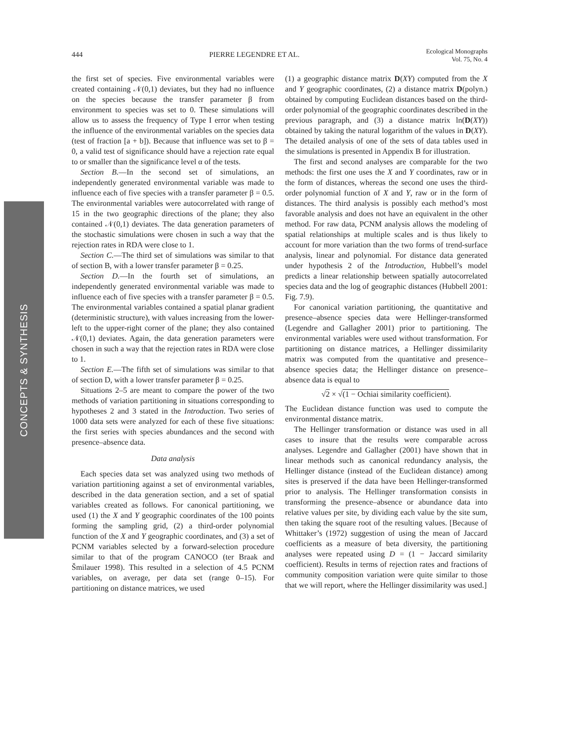444 PIERRE LEGENDRE ET AL.
Ecological Monographs
Vol. 75, No. 4
CONCEPTS & SYNTHESIS
the first set of species. Five environmental variables were created containing 𝒩(0,1) deviates, but they had no influence on the species because the transfer parameter β from environment to species was set to 0. These simulations will allow us to assess the frequency of Type I error when testing the influence of the environmental variables on the species data (test of fraction [a + b]). Because that influence was set to β = 0, a valid test of significance should have a rejection rate equal to or smaller than the significance level α of the tests.
Section B.—In the second set of simulations, an independently generated environmental variable was made to influence each of five species with a transfer parameter β = 0.5. The environmental variables were autocorrelated with range of 15 in the two geographic directions of the plane; they also contained 𝒩(0,1) deviates. The data generation parameters of the stochastic simulations were chosen in such a way that the rejection rates in RDA were close to 1.
Section C.—The third set of simulations was similar to that of section B, with a lower transfer parameter β = 0.25.
Section D.—In the fourth set of simulations, an independently generated environmental variable was made to influence each of five species with a transfer parameter β = 0.5. The environmental variables contained a spatial planar gradient (deterministic structure), with values increasing from the lower-left to the upper-right corner of the plane; they also contained 𝒩(0,1) deviates. Again, the data generation parameters were chosen in such a way that the rejection rates in RDA were close to 1.
Section E.—The fifth set of simulations was similar to that of section D, with a lower transfer parameter β = 0.25.
Situations 2–5 are meant to compare the power of the two methods of variation partitioning in situations corresponding to hypotheses 2 and 3 stated in the Introduction. Two series of 1000 data sets were analyzed for each of these five situations: the first series with species abundances and the second with presence–absence data.
Data analysis
Each species data set was analyzed using two methods of variation partitioning against a set of environmental variables, described in the data generation section, and a set of spatial variables created as follows. For canonical partitioning, we used (1) the X and Y geographic coordinates of the 100 points forming the sampling grid, (2) a third-order polynomial function of the X and Y geographic coordinates, and (3) a set of PCNM variables selected by a forward-selection procedure similar to that of the program CANOCO (ter Braak and Šmilauer 1998). This resulted in a selection of 4.5 PCNM variables, on average, per data set (range 0–15). For partitioning on distance matrices, we used
(1) a geographic distance matrix D(XY) computed from the X and Y geographic coordinates, (2) a distance matrix D(polyn.) obtained by computing Euclidean distances based on the third-order polynomial of the geographic coordinates described in the previous paragraph, and (3) a distance matrix ln(D(XY)) obtained by taking the natural logarithm of the values in D(XY). The detailed analysis of one of the sets of data tables used in the simulations is presented in Appendix B for illustration.
The first and second analyses are comparable for the two methods: the first one uses the X and Y coordinates, raw or in the form of distances, whereas the second one uses the third-order polynomial function of X and Y, raw or in the form of distances. The third analysis is possibly each method’s most favorable analysis and does not have an equivalent in the other method. For raw data, PCNM analysis allows the modeling of spatial relationships at multiple scales and is thus likely to account for more variation than the two forms of trend-surface analysis, linear and polynomial. For distance data generated under hypothesis 2 of the Introduction, Hubbell’s model predicts a linear relationship between spatially autocorrelated species data and the log of geographic distances (Hubbell 2001: Fig. 7.9).
For canonical variation partitioning, the quantitative and presence–absence species data were Hellinger-transformed (Legendre and Gallagher 2001) prior to partitioning. The environmental variables were used without transformation. For partitioning on distance matrices, a Hellinger dissimilarity matrix was computed from the quantitative and presence–absence species data; the Hellinger distance on presence–absence data is equal to
√2 × √(1 − Ochiai similarity coefficient).
The Euclidean distance function was used to compute the environmental distance matrix.
The Hellinger transformation or distance was used in all cases to insure that the results were comparable across analyses. Legendre and Gallagher (2001) have shown that in linear methods such as canonical redundancy analysis, the Hellinger distance (instead of the Euclidean distance) among sites is preserved if the data have been Hellinger-transformed prior to analysis. The Hellinger transformation consists in transforming the presence–absence or abundance data into relative values per site, by dividing each value by the site sum, then taking the square root of the resulting values. [Because of Whittaker’s (1972) suggestion of using the mean of Jaccard coefficients as a measure of beta diversity, the partitioning analyses were repeated using D = (1 − Jaccard similarity coefficient). Results in terms of rejection rates and fractions of community composition variation were quite similar to those that we will report, where the Hellinger dissimilarity was used.]